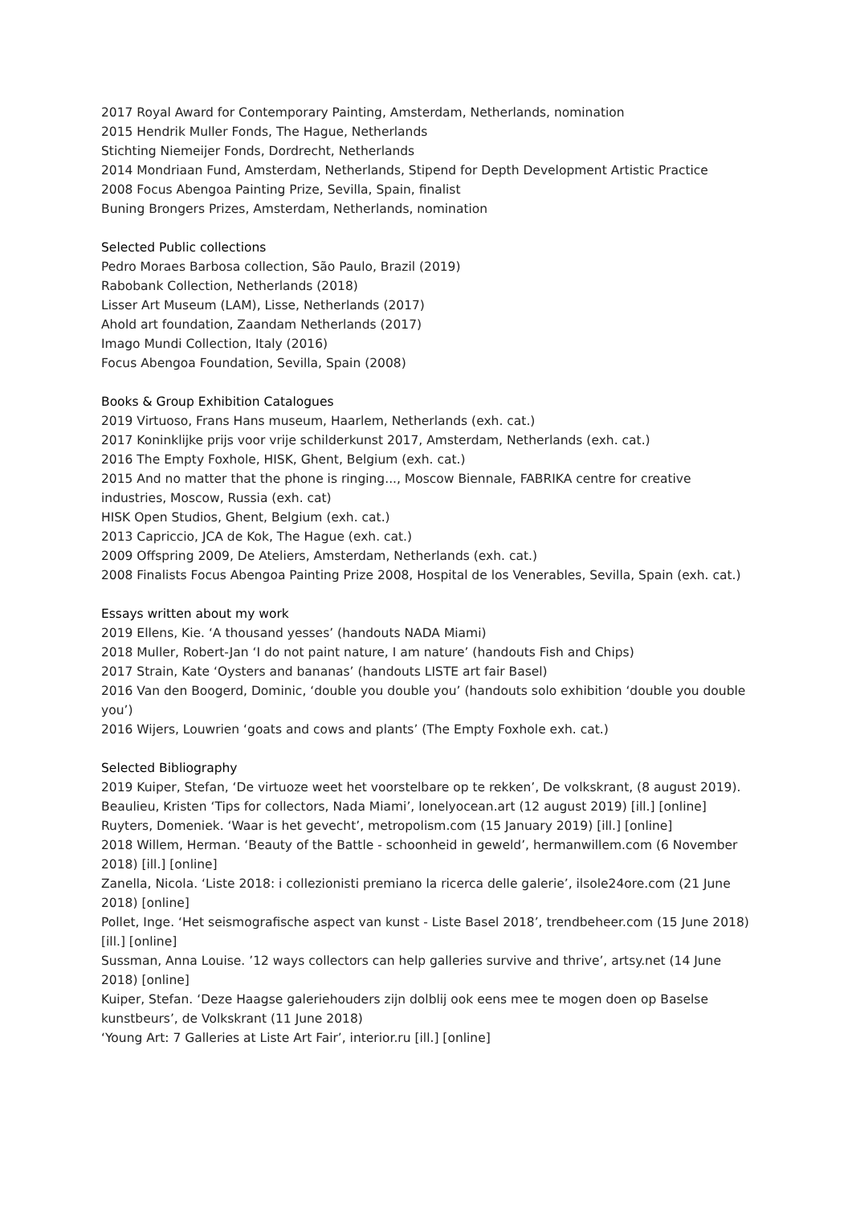2017 Royal Award for Contemporary Painting, Amsterdam, Netherlands, nomination
2015 Hendrik Muller Fonds, The Hague, Netherlands
Stichting Niemeijer Fonds, Dordrecht, Netherlands
2014 Mondriaan Fund, Amsterdam, Netherlands, Stipend for Depth Development Artistic Practice
2008 Focus Abengoa Painting Prize, Sevilla, Spain, finalist
Buning Brongers Prizes, Amsterdam, Netherlands, nomination
Selected Public collections
Pedro Moraes Barbosa collection, São Paulo, Brazil (2019)
Rabobank Collection, Netherlands (2018)
Lisser Art Museum (LAM), Lisse, Netherlands (2017)
Ahold art foundation, Zaandam Netherlands (2017)
Imago Mundi Collection, Italy (2016)
Focus Abengoa Foundation, Sevilla, Spain (2008)
Books & Group Exhibition Catalogues
2019 Virtuoso, Frans Hans museum, Haarlem, Netherlands (exh. cat.)
2017 Koninklijke prijs voor vrije schilderkunst 2017, Amsterdam, Netherlands (exh. cat.)
2016 The Empty Foxhole, HISK, Ghent, Belgium (exh. cat.)
2015 And no matter that the phone is ringing..., Moscow Biennale, FABRIKA centre for creative industries, Moscow, Russia (exh. cat)
HISK Open Studios, Ghent, Belgium (exh. cat.)
2013 Capriccio, JCA de Kok, The Hague (exh. cat.)
2009 Offspring 2009, De Ateliers, Amsterdam, Netherlands (exh. cat.)
2008 Finalists Focus Abengoa Painting Prize 2008, Hospital de los Venerables, Sevilla, Spain (exh. cat.)
Essays written about my work
2019 Ellens, Kie. ‘A thousand yesses’ (handouts NADA Miami)
2018 Muller, Robert-Jan ‘I do not paint nature, I am nature’ (handouts Fish and Chips)
2017 Strain, Kate ‘Oysters and bananas’ (handouts LISTE art fair Basel)
2016 Van den Boogerd, Dominic, ‘double you double you’ (handouts solo exhibition ‘double you double you’)
2016 Wijers, Louwrien ‘goats and cows and plants’ (The Empty Foxhole exh. cat.)
Selected Bibliography
2019 Kuiper, Stefan, ‘De virtuoze weet het voorstelbare op te rekken’, De volkskrant, (8 august 2019).
Beaulieu, Kristen ‘Tips for collectors, Nada Miami’, lonelyocean.art (12 august 2019) [ill.] [online]
Ruyters, Domeniek. ‘Waar is het gevecht’, metropolism.com (15 January 2019) [ill.] [online]
2018 Willem, Herman. ‘Beauty of the Battle - schoonheid in geweld’, hermanwillem.com (6 November 2018) [ill.] [online]
Zanella, Nicola. ‘Liste 2018: i collezionisti premiano la ricerca delle galerie’, ilsole24ore.com (21 June 2018) [online]
Pollet, Inge. ‘Het seismografische aspect van kunst - Liste Basel 2018’, trendbeheer.com (15 June 2018) [ill.] [online]
Sussman, Anna Louise. ’12 ways collectors can help galleries survive and thrive’, artsy.net (14 June 2018) [online]
Kuiper, Stefan. ‘Deze Haagse galeriehouders zijn dolblij ook eens mee te mogen doen op Baselse kunstbeurs’, de Volkskrant (11 June 2018)
‘Young Art: 7 Galleries at Liste Art Fair’, interior.ru [ill.] [online]